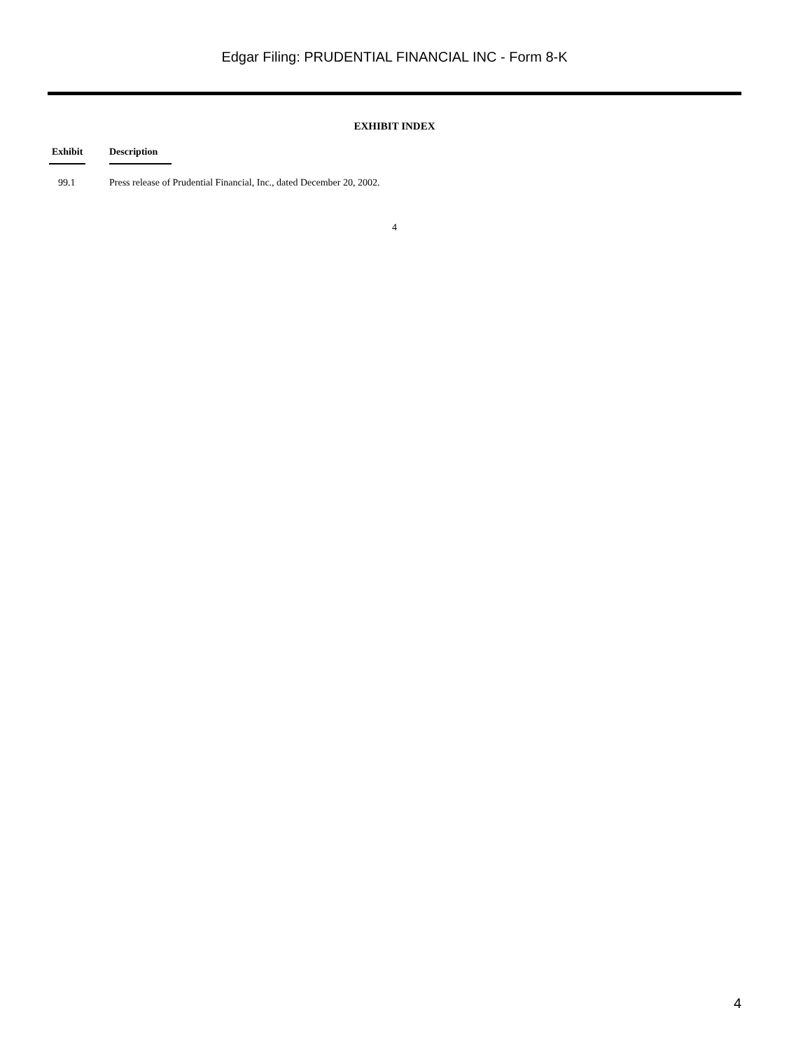Edgar Filing: PRUDENTIAL FINANCIAL INC - Form 8-K
EXHIBIT INDEX
| Exhibit | Description |
| --- | --- |
| 99.1 | Press release of Prudential Financial, Inc., dated December 20, 2002. |
4
4